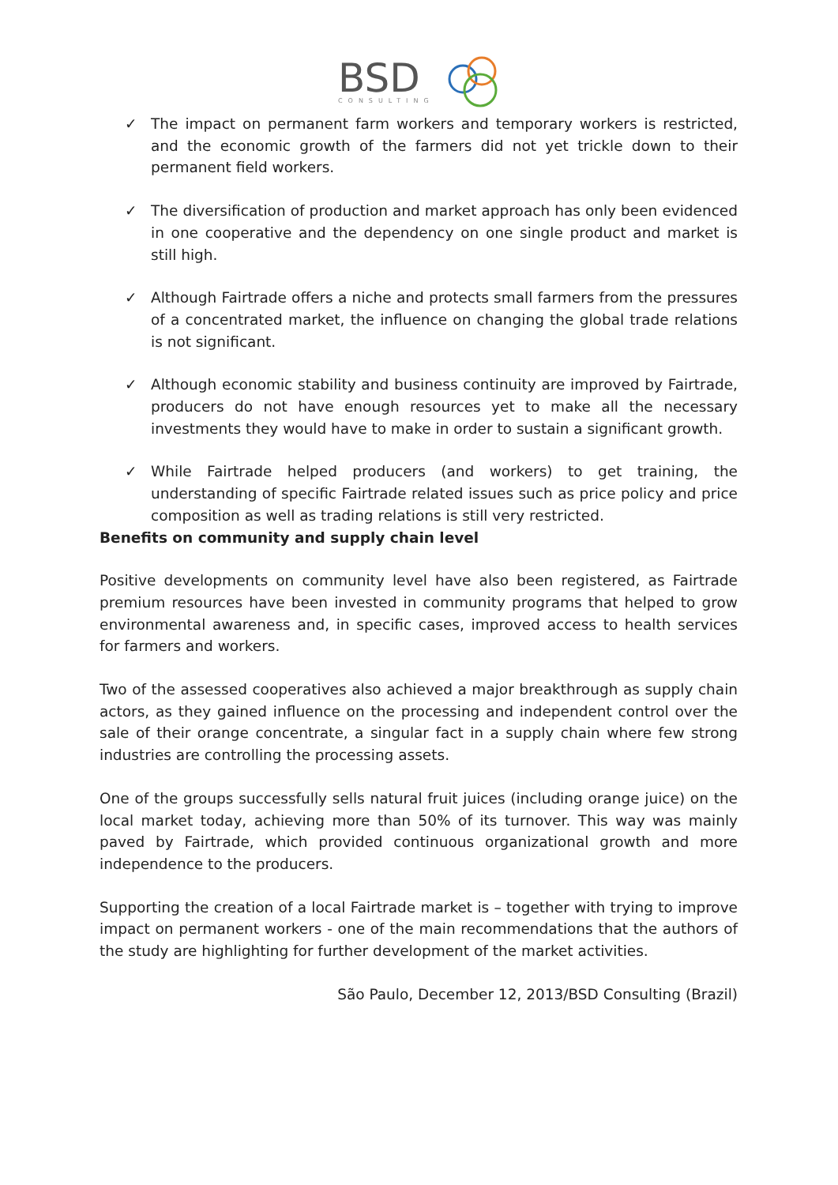BSD
CONSULTING
✓ The impact on permanent farm workers and temporary workers is restricted, and the economic growth of the farmers did not yet trickle down to their permanent field workers.
✓ The diversification of production and market approach has only been evidenced in one cooperative and the dependency on one single product and market is still high.
✓ Although Fairtrade offers a niche and protects small farmers from the pressures of a concentrated market, the influence on changing the global trade relations is not significant.
✓ Although economic stability and business continuity are improved by Fairtrade, producers do not have enough resources yet to make all the necessary investments they would have to make in order to sustain a significant growth.
✓ While Fairtrade helped producers (and workers) to get training, the understanding of specific Fairtrade related issues such as price policy and price composition as well as trading relations is still very restricted.
Benefits on community and supply chain level
Positive developments on community level have also been registered, as Fairtrade premium resources have been invested in community programs that helped to grow environmental awareness and, in specific cases, improved access to health services for farmers and workers.
Two of the assessed cooperatives also achieved a major breakthrough as supply chain actors, as they gained influence on the processing and independent control over the sale of their orange concentrate, a singular fact in a supply chain where few strong industries are controlling the processing assets.
One of the groups successfully sells natural fruit juices (including orange juice) on the local market today, achieving more than 50% of its turnover. This way was mainly paved by Fairtrade, which provided continuous organizational growth and more independence to the producers.
Supporting the creation of a local Fairtrade market is – together with trying to improve impact on permanent workers - one of the main recommendations that the authors of the study are highlighting for further development of the market activities.
São Paulo, December 12, 2013/BSD Consulting (Brazil)